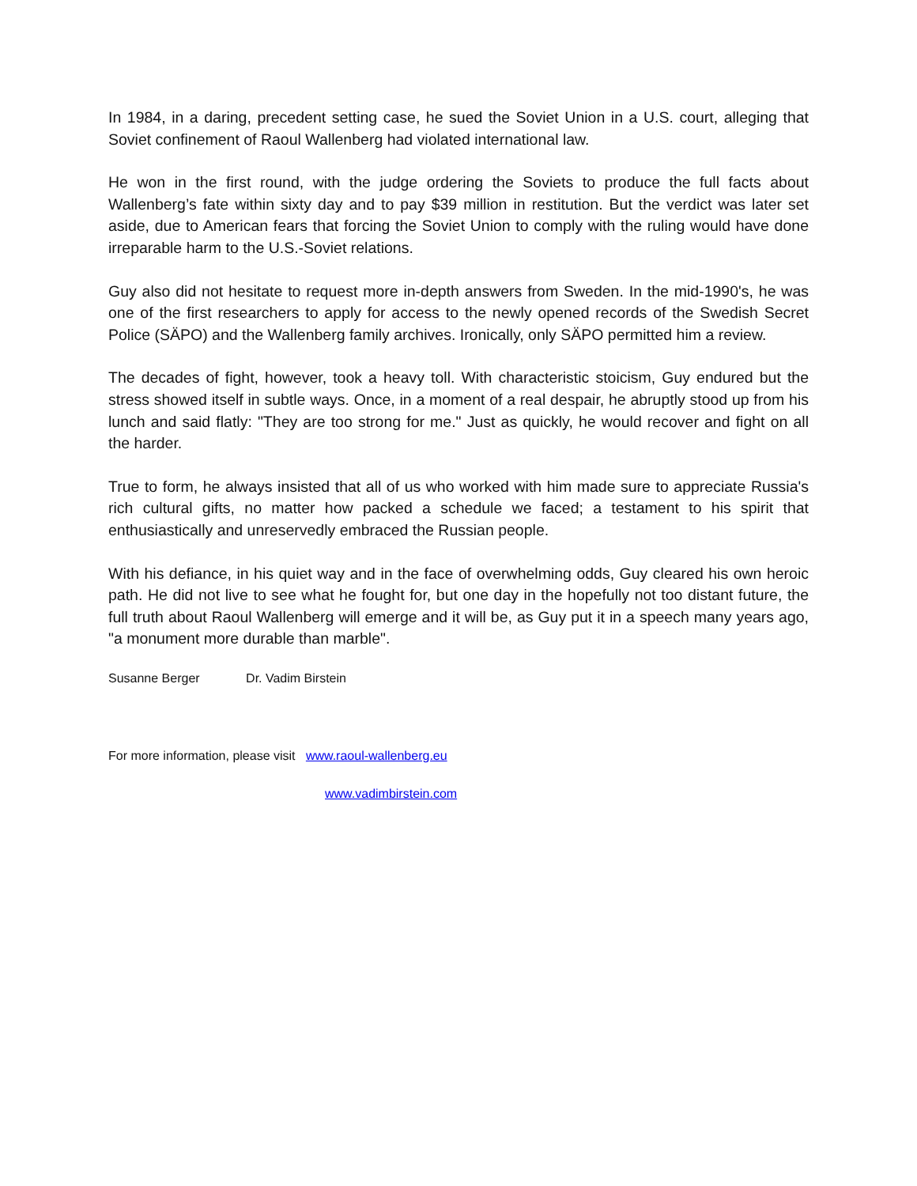In 1984, in a daring, precedent setting case, he sued the Soviet Union in a U.S. court, alleging that Soviet confinement of Raoul Wallenberg had violated international law.
He won in the first round, with the judge ordering the Soviets to produce the full facts about Wallenberg’s fate within sixty day and to pay $39 million in restitution. But the verdict was later set aside, due to American fears that forcing the Soviet Union to comply with the ruling would have done irreparable harm to the U.S.-Soviet relations.
Guy also did not hesitate to request more in-depth answers from Sweden. In the mid-1990's, he was one of the first researchers to apply for access to the newly opened records of the Swedish Secret Police (SÄPO) and the Wallenberg family archives. Ironically, only SÄPO permitted him a review.
The decades of fight, however, took a heavy toll. With characteristic stoicism, Guy endured but the stress showed itself in subtle ways. Once, in a moment of a real despair, he abruptly stood up from his lunch and said flatly: "They are too strong for me." Just as quickly, he would recover and fight on all the harder.
True to form, he always insisted that all of us who worked with him made sure to appreciate Russia's rich cultural gifts, no matter how packed a schedule we faced; a testament to his spirit that enthusiastically and unreservedly embraced the Russian people.
With his defiance, in his quiet way and in the face of overwhelming odds, Guy cleared his own heroic path. He did not live to see what he fought for, but one day in the hopefully not too distant future, the full truth about Raoul Wallenberg will emerge and it will be, as Guy put it in a speech many years ago, "a monument more durable than marble".
Susanne Berger Dr. Vadim Birstein
For more information, please visit www.raoul-wallenberg.eu
www.vadimbirstein.com